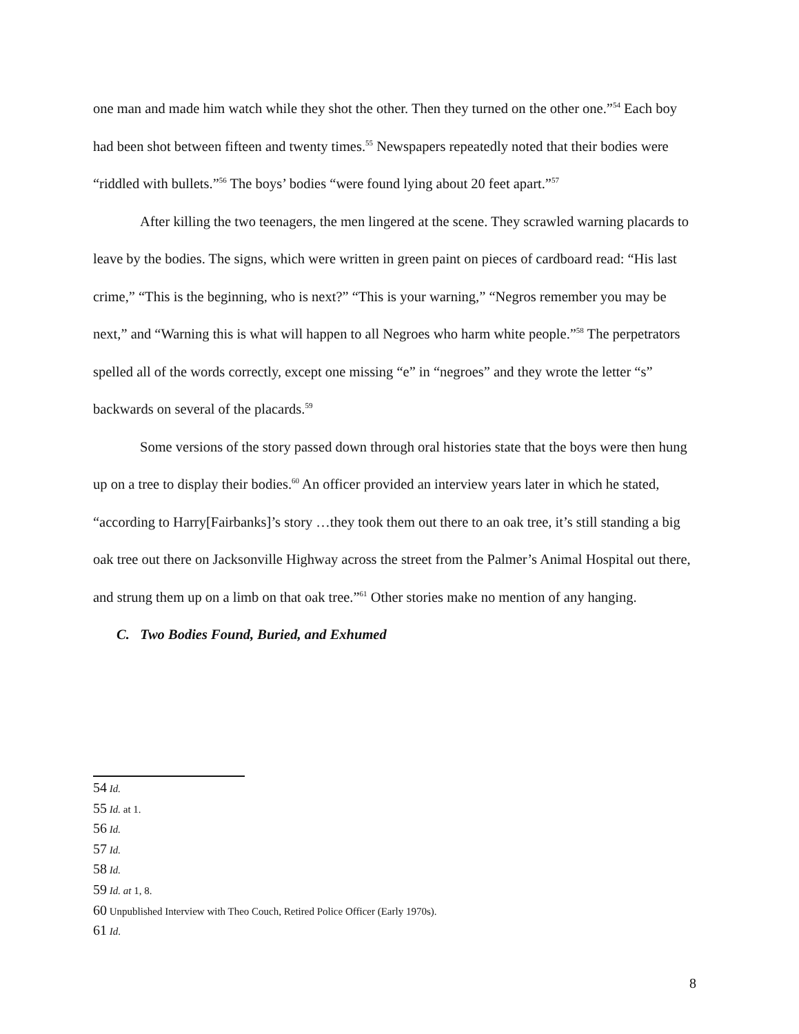one man and made him watch while they shot the other. Then they turned on the other one.”<sup>54</sup> Each boy had been shot between fifteen and twenty times.<sup>55</sup> Newspapers repeatedly noted that their bodies were “riddled with bullets.”<sup>56</sup> The boys’ bodies “were found lying about 20 feet apart.”<sup>57</sup>
After killing the two teenagers, the men lingered at the scene. They scrawled warning placards to leave by the bodies. The signs, which were written in green paint on pieces of cardboard read: “His last crime,” “This is the beginning, who is next?” “This is your warning,” “Negros remember you may be next,” and “Warning this is what will happen to all Negroes who harm white people.”<sup>58</sup> The perpetrators spelled all of the words correctly, except one missing “e” in “negroes” and they wrote the letter “s” backwards on several of the placards.<sup>59</sup>
Some versions of the story passed down through oral histories state that the boys were then hung up on a tree to display their bodies.<sup>60</sup> An officer provided an interview years later in which he stated, “according to Harry[Fairbanks]’s story …they took them out there to an oak tree, it’s still standing a big oak tree out there on Jacksonville Highway across the street from the Palmer’s Animal Hospital out there, and strung them up on a limb on that oak tree.”<sup>61</sup> Other stories make no mention of any hanging.
C. Two Bodies Found, Buried, and Exhumed
54 Id.
55 Id. at 1.
56 Id.
57 Id.
58 Id.
59 Id. at 1, 8.
60 Unpublished Interview with Theo Couch, Retired Police Officer (Early 1970s).
61 Id.
8